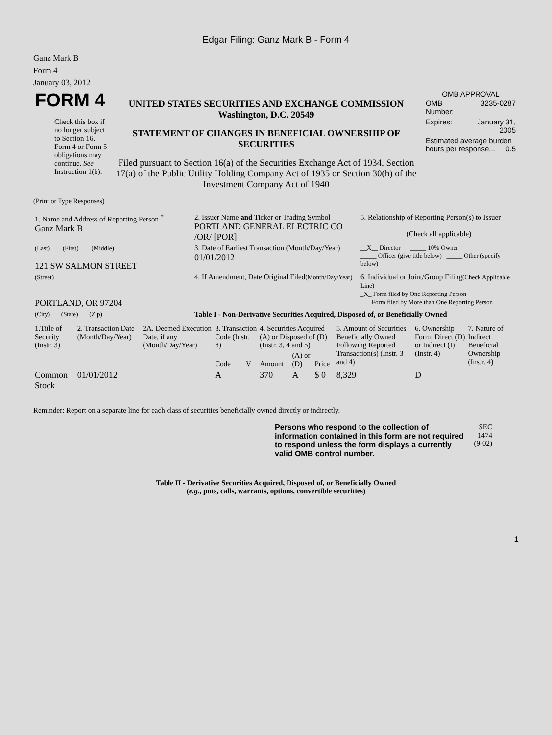Edgar Filing: Ganz Mark B - Form 4
Ganz Mark B
Form 4
January 03, 2012
| FORM 4 Check this box if no longer subject to Section 16. Form 4 or Form 5 obligations may continue. See Instruction 1(b). | UNITED STATES SECURITIES AND EXCHANGE COMMISSION Washington, D.C. 20549 STATEMENT OF CHANGES IN BENEFICIAL OWNERSHIP OF SECURITIES Filed pursuant to Section 16(a) of the Securities Exchange Act of 1934, Section 17(a) of the Public Utility Holding Company Act of 1935 or Section 30(h) of the Investment Company Act of 1940 | OMB APPROVAL / OMB Number: / 3235-0287 / / Expires: / January 31, 2005 / / Estimated average burden hours per response... 0.5 / / |
(Print or Type Responses)
| 1. Name and Address of Reporting Person <sup>*</sup> Ganz Mark B | 2. Issuer Name and Ticker or Trading Symbol PORTLAND GENERAL ELECTRIC CO /OR/ [POR] | 5. Relationship of Reporting Person(s) to Issuer (Check all applicable) |
| (Last) (First) (Middle) 121 SW SALMON STREET | 3. Date of Earliest Transaction (Month/Day/Year) 01/01/2012 | __X__ Director _____ 10% Owner _____ Officer (give title below) _____ Other (specify below) |
| (Street) PORTLAND, OR 97204 | 4. If Amendment, Date Original Filed (Month/Day/Year) | 6. Individual or Joint/Group Filing (Check Applicable Line) _X_ Form filed by One Reporting Person ___ Form filed by More than One Reporting Person |
| (City) (State) (Zip) | Table I - Non-Derivative Securities Acquired, Disposed of, or Beneficially Owned | |
| 1.Title of Security (Instr. 3) | 2. Transaction Date (Month/Day/Year) | 2A. Deemed Execution Date, if any (Month/Day/Year) | 3. Transaction Code (Instr. 8) | | 4. Securities Acquired (A) or Disposed of (D) (Instr. 3, 4 and 5) | | | 5. Amount of Securities Beneficially Owned Following Reported Transaction(s) (Instr. 3 and 4) | 6. Ownership Form: Direct (D) or Indirect (I) (Instr. 4) | 7. Nature of Indirect Beneficial Ownership (Instr. 4) |
| --- | --- | --- | --- | --- | --- | --- | --- | --- | --- | --- |
| | | | Code | V | Amount | (A) or (D) | Price | | | |
| Common Stock | 01/01/2012 | | A | | 370 | A | $ 0 | 8,329 | D | |
Reminder: Report on a separate line for each class of securities beneficially owned directly or indirectly.
| Persons who respond to the collection of information contained in this form are not required to respond unless the form displays a currently valid OMB control number. | SEC 1474 (9-02) |
Table II - Derivative Securities Acquired, Disposed of, or Beneficially Owned
(e.g., puts, calls, warrants, options, convertible securities)
1